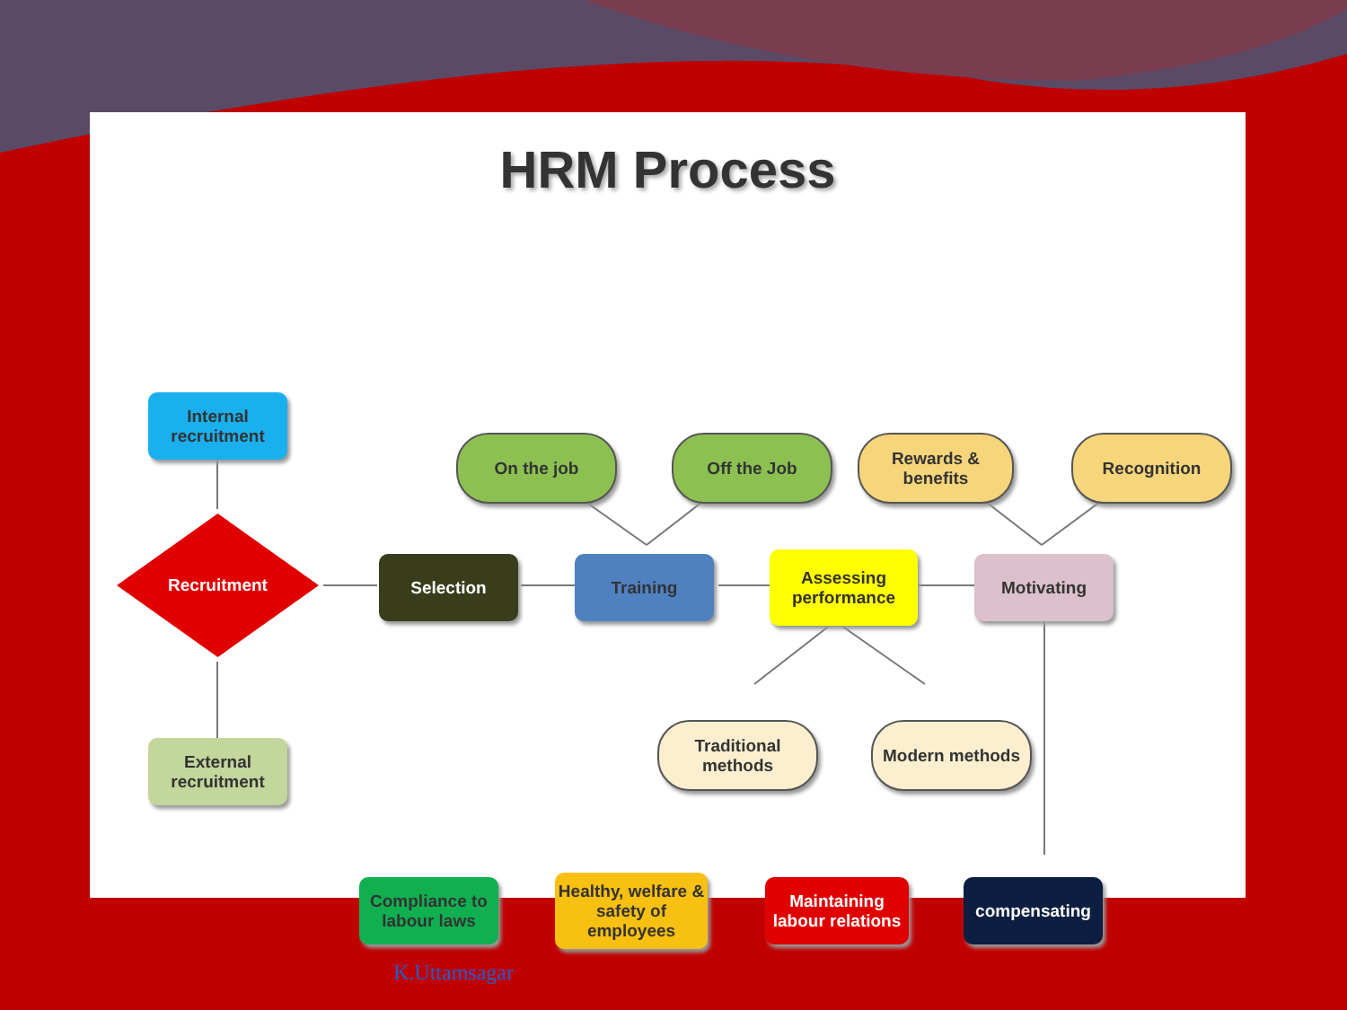HRM Process
Internal recruitment
On the job Off the Job
Rewards & benefits
Recognition
Recruitment
Selection Training
Assessing performance
Motivating
Traditional methods
Modern methods
External recruitment
Compliance to labour laws
Healthy, welfare & safety of employees
Maintaining labour relations
compensating
K.Uttamsagar